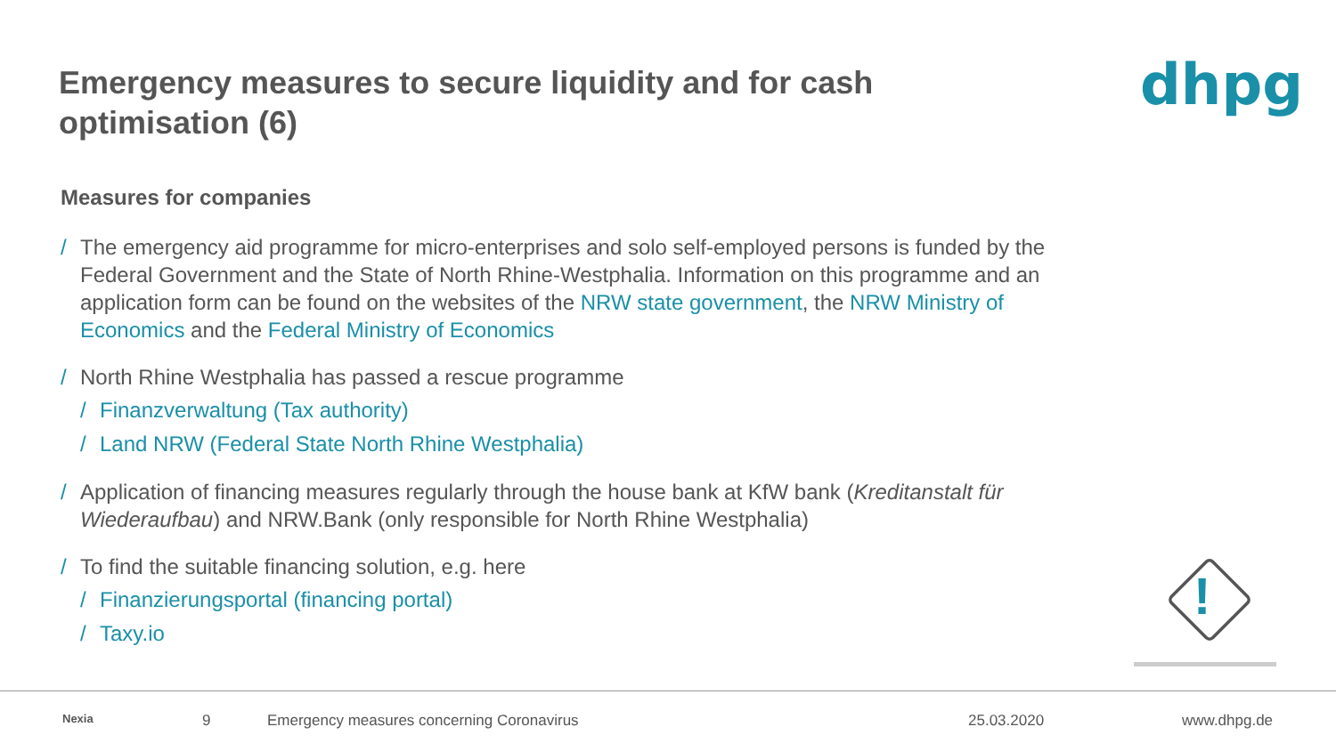Emergency measures to secure liquidity and for cash optimisation (6)
dhpg
Measures for companies
/ The emergency aid programme for micro-enterprises and solo self-employed persons is funded by the Federal Government and the State of North Rhine-Westphalia. Information on this programme and an application form can be found on the websites of the NRW state government, the NRW Ministry of Economics and the Federal Ministry of Economics
/ North Rhine Westphalia has passed a rescue programme
/ Finanzverwaltung (Tax authority)
/ Land NRW (Federal State North Rhine Westphalia)
/ Application of financing measures regularly through the house bank at KfW bank (Kreditanstalt für Wiederaufbau) and NRW.Bank (only responsible for North Rhine Westphalia)
/ To find the suitable financing solution, e.g. here
/ Finanzierungsportal (financing portal)
/ Taxy.io
!
Nexia 9
Emergency measures concerning Coronavirus
25.03.2020 www.dhpg.de